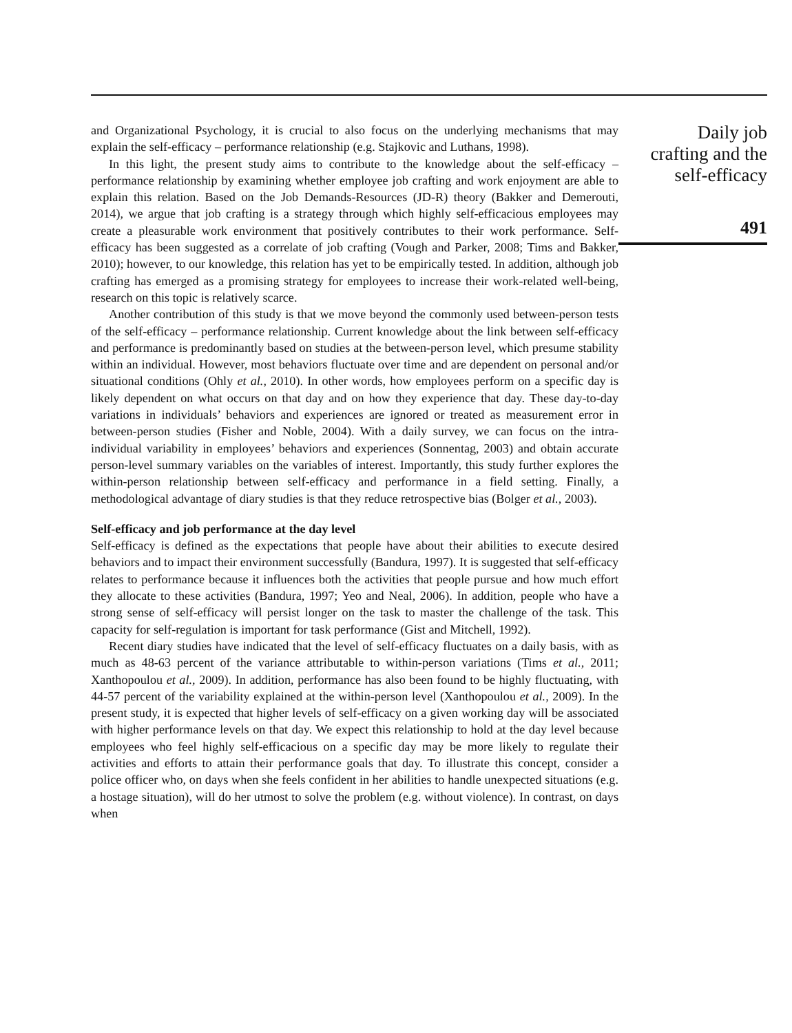and Organizational Psychology, it is crucial to also focus on the underlying mechanisms that may explain the self-efficacy – performance relationship (e.g. Stajkovic and Luthans, 1998).
In this light, the present study aims to contribute to the knowledge about the self-efficacy – performance relationship by examining whether employee job crafting and work enjoyment are able to explain this relation. Based on the Job Demands-Resources (JD-R) theory (Bakker and Demerouti, 2014), we argue that job crafting is a strategy through which highly self-efficacious employees may create a pleasurable work environment that positively contributes to their work performance. Self-efficacy has been suggested as a correlate of job crafting (Vough and Parker, 2008; Tims and Bakker, 2010); however, to our knowledge, this relation has yet to be empirically tested. In addition, although job crafting has emerged as a promising strategy for employees to increase their work-related well-being, research on this topic is relatively scarce.
Another contribution of this study is that we move beyond the commonly used between-person tests of the self-efficacy – performance relationship. Current knowledge about the link between self-efficacy and performance is predominantly based on studies at the between-person level, which presume stability within an individual. However, most behaviors fluctuate over time and are dependent on personal and/or situational conditions (Ohly et al., 2010). In other words, how employees perform on a specific day is likely dependent on what occurs on that day and on how they experience that day. These day-to-day variations in individuals’ behaviors and experiences are ignored or treated as measurement error in between-person studies (Fisher and Noble, 2004). With a daily survey, we can focus on the intra-individual variability in employees’ behaviors and experiences (Sonnentag, 2003) and obtain accurate person-level summary variables on the variables of interest. Importantly, this study further explores the within-person relationship between self-efficacy and performance in a field setting. Finally, a methodological advantage of diary studies is that they reduce retrospective bias (Bolger et al., 2003).
Self-efficacy and job performance at the day level
Self-efficacy is defined as the expectations that people have about their abilities to execute desired behaviors and to impact their environment successfully (Bandura, 1997). It is suggested that self-efficacy relates to performance because it influences both the activities that people pursue and how much effort they allocate to these activities (Bandura, 1997; Yeo and Neal, 2006). In addition, people who have a strong sense of self-efficacy will persist longer on the task to master the challenge of the task. This capacity for self-regulation is important for task performance (Gist and Mitchell, 1992).
Recent diary studies have indicated that the level of self-efficacy fluctuates on a daily basis, with as much as 48-63 percent of the variance attributable to within-person variations (Tims et al., 2011; Xanthopoulou et al., 2009). In addition, performance has also been found to be highly fluctuating, with 44-57 percent of the variability explained at the within-person level (Xanthopoulou et al., 2009). In the present study, it is expected that higher levels of self-efficacy on a given working day will be associated with higher performance levels on that day. We expect this relationship to hold at the day level because employees who feel highly self-efficacious on a specific day may be more likely to regulate their activities and efforts to attain their performance goals that day. To illustrate this concept, consider a police officer who, on days when she feels confident in her abilities to handle unexpected situations (e.g. a hostage situation), will do her utmost to solve the problem (e.g. without violence). In contrast, on days when
Daily job
crafting and the
self-efficacy
491